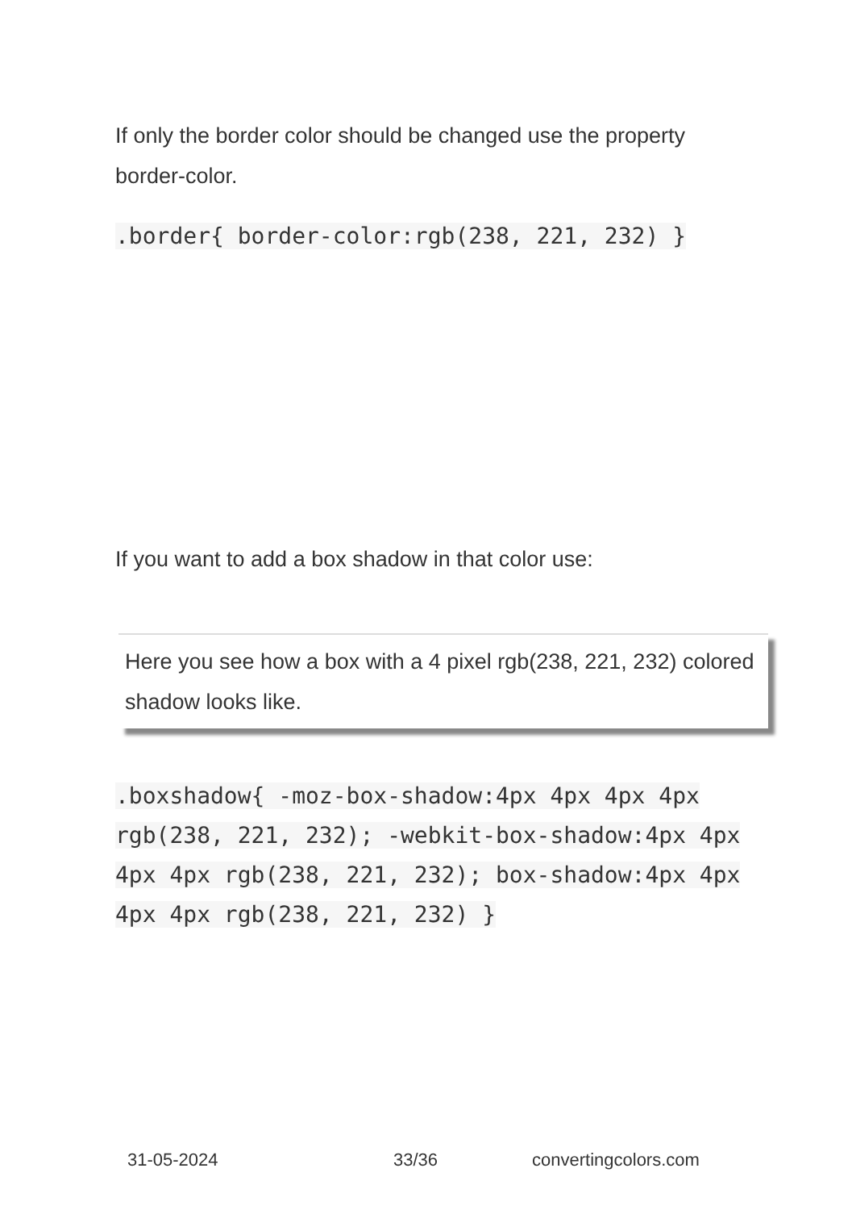If only the border color should be changed use the property border-color.
.border{ border-color:rgb(238, 221, 232) }
If you want to add a box shadow in that color use:
Here you see how a box with a 4 pixel rgb(238, 221, 232) colored shadow looks like.
.boxshadow{ -moz-box-shadow:4px 4px 4px 4px rgb(238, 221, 232); -webkit-box-shadow:4px 4px 4px 4px rgb(238, 221, 232); box-shadow:4px 4px 4px 4px rgb(238, 221, 232) }
31-05-2024 33/36 convertingcolors.com